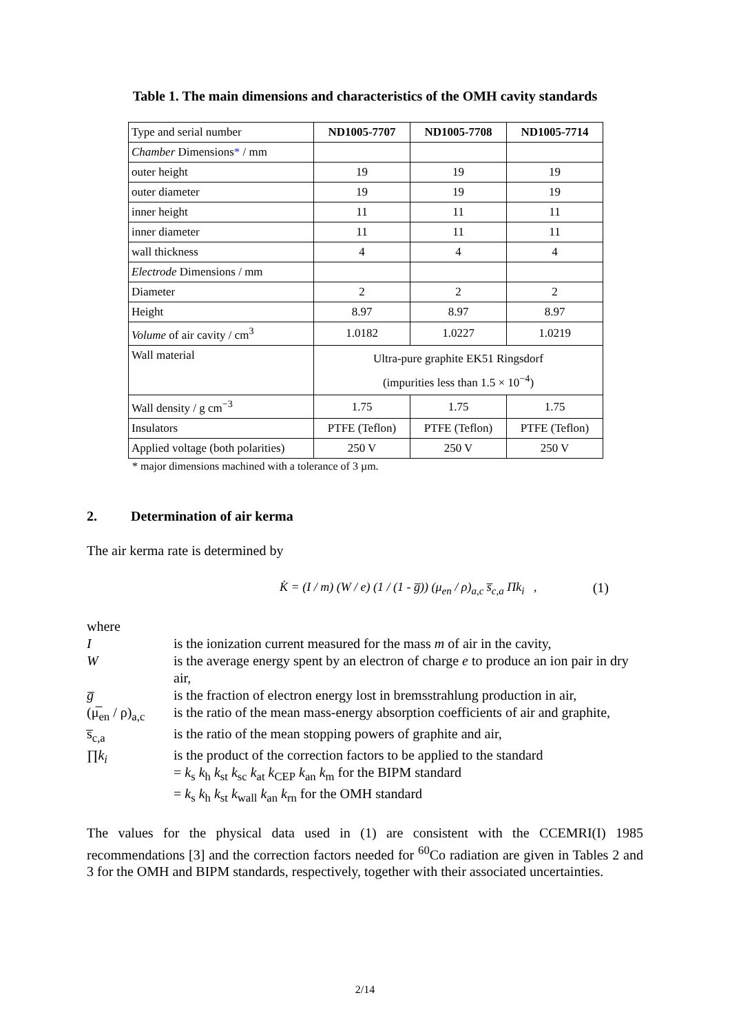Table 1. The main dimensions and characteristics of the OMH cavity standards
| Type and serial number | ND1005-7707 | ND1005-7708 | ND1005-7714 |
| Chamber Dimensions * / mm | | | |
| outer height | 19 | 19 | 19 |
| outer diameter | 19 | 19 | 19 |
| inner height | 11 | 11 | 11 |
| inner diameter | 11 | 11 | 11 |
| wall thickness | 4 | 4 | 4 |
| Electrode Dimensions / mm | | | |
| Diameter | 2 | 2 | 2 |
| Height | 8.97 | 8.97 | 8.97 |
| Volume of air cavity / cm<sup>3</sup> | 1.0182 | 1.0227 | 1.0219 |
| Wall material | Ultra-pure graphite EK51 Ringsdorf (impurities less than 1.5 × 10<sup>−4</sup>) | | |
| Wall density / g cm<sup>−3</sup> | 1.75 | 1.75 | 1.75 |
| Insulators | PTFE (Teflon) | PTFE (Teflon) | PTFE (Teflon) |
| Applied voltage (both polarities) | 250 V | 250 V | 250 V |
* major dimensions machined with a tolerance of 3 µm.
2. Determination of air kerma
The air kerma rate is determined by
K̇ = (I / m) (W / e) (1 / (1 - g̅)) (μ<sub>en</sub> / ρ)<sub>a,c</sub> s̅<sub>c,a</sub> Πk<sub>i</sub> , (1)
where
| I | is the ionization current measured for the mass m of air in the cavity, |
| W | is the average energy spent by an electron of charge e to produce an ion pair in dry air, |
| g̅ | is the fraction of electron energy lost in bremsstrahlung production in air, |
| (μ̅<sub>en</sub> / ρ)<sub>a,c</sub> | is the ratio of the mean mass-energy absorption coefficients of air and graphite, |
| s̅<sub>c,a</sub> | is the ratio of the mean stopping powers of graphite and air, |
| ∏ k<sub>i</sub> | is the product of the correction factors to be applied to the standard = k<sub>s</sub> k<sub>h</sub> k<sub>st</sub> k<sub>sc</sub> k<sub>at</sub> k<sub>CEP</sub> k<sub>an</sub> k<sub>m</sub> for the BIPM standard = k<sub>s</sub> k<sub>h</sub> k<sub>st</sub> k<sub>wall</sub> k<sub>an</sub> k<sub>rn</sub> for the OMH standard |
The values for the physical data used in (1) are consistent with the CCEMRI(I) 1985 recommendations [3] and the correction factors needed for <sup>60</sup>Co radiation are given in Tables 2 and 3 for the OMH and BIPM standards, respectively, together with their associated uncertainties.
2/14